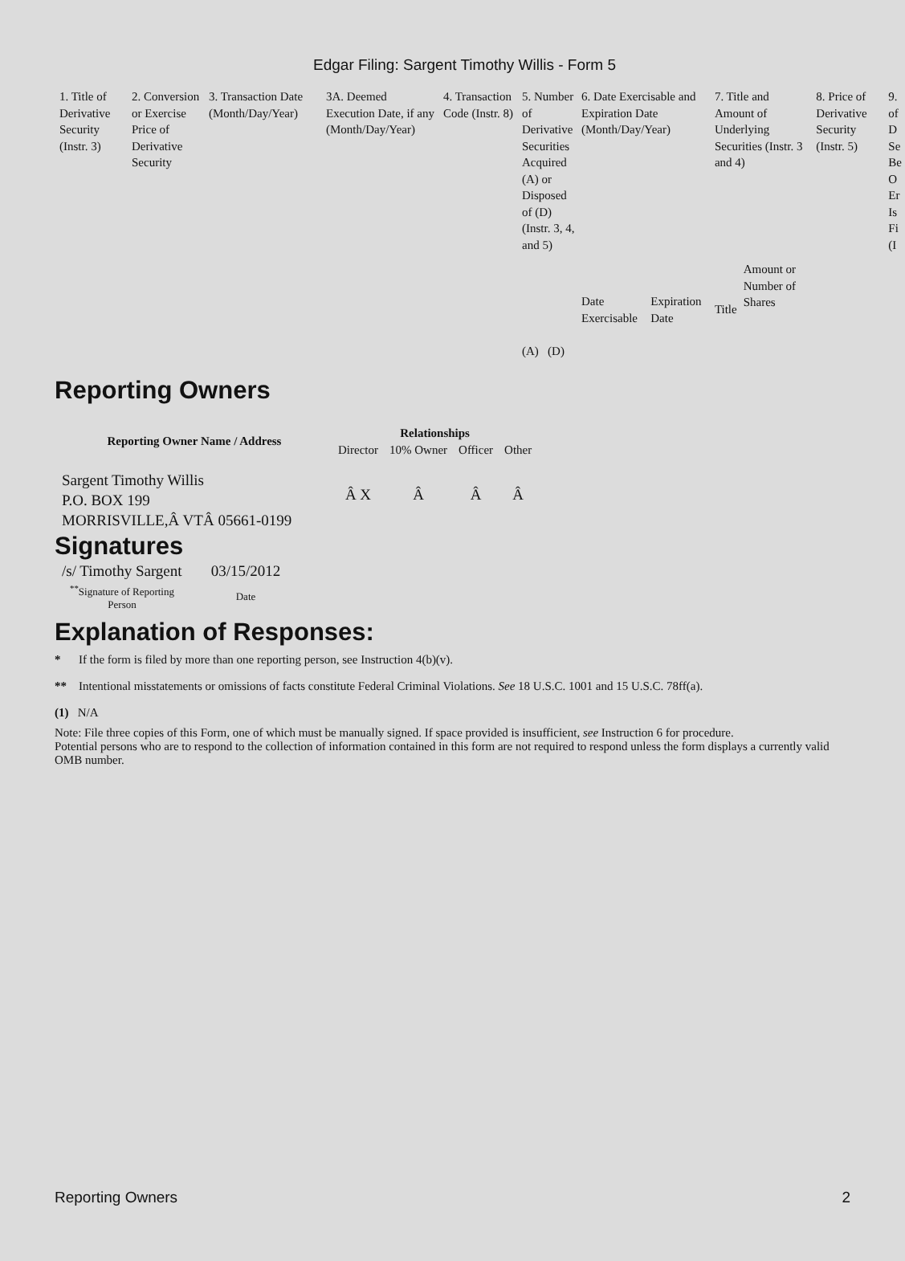Edgar Filing: Sargent Timothy Willis - Form 5
| 1. Title of Derivative Security (Instr. 3) | 2. Conversion or Exercise Price of Derivative Security | 3. Transaction Date (Month/Day/Year) | 3A. Deemed Execution Date, if any (Month/Day/Year) | 4. Transaction Code (Instr. 8) | 5. Number of Derivative Securities Acquired (A) or Disposed of (D) (Instr. 3, 4, and 5) | 6. Date Exercisable and Expiration Date (Month/Day/Year) | | 7. Title and Amount of Underlying Securities (Instr. 3 and 4) | | 8. Price of Derivative Security (Instr. 5) | 9. of D Se Be O Er Is Fi (I |
| | | | | | (A) (D) | Date Exercisable | Expiration Date | Title | Amount or Number of Shares | | |
Reporting Owners
| Reporting Owner Name / Address | Relationships | | | |
| --- | --- | --- | --- | --- |
| | Director | 10% Owner | Officer | Other |
| Sargent Timothy Willis P.O. BOX 199 MORRISVILLE,Â VTÂ 05661-0199 | Â X | Â | Â | Â |
Signatures
| /s/ Timothy Sargent | 03/15/2012 |
| <sup>**</sup> Signature of Reporting Person | Date |
Explanation of Responses:
* If the form is filed by more than one reporting person, see Instruction 4(b)(v).
** Intentional misstatements or omissions of facts constitute Federal Criminal Violations. See 18 U.S.C. 1001 and 15 U.S.C. 78ff(a).
(1) N/A
Note: File three copies of this Form, one of which must be manually signed. If space provided is insufficient, see Instruction 6 for procedure.
Potential persons who are to respond to the collection of information contained in this form are not required to respond unless the form displays a currently valid OMB number.
Reporting Owners 2